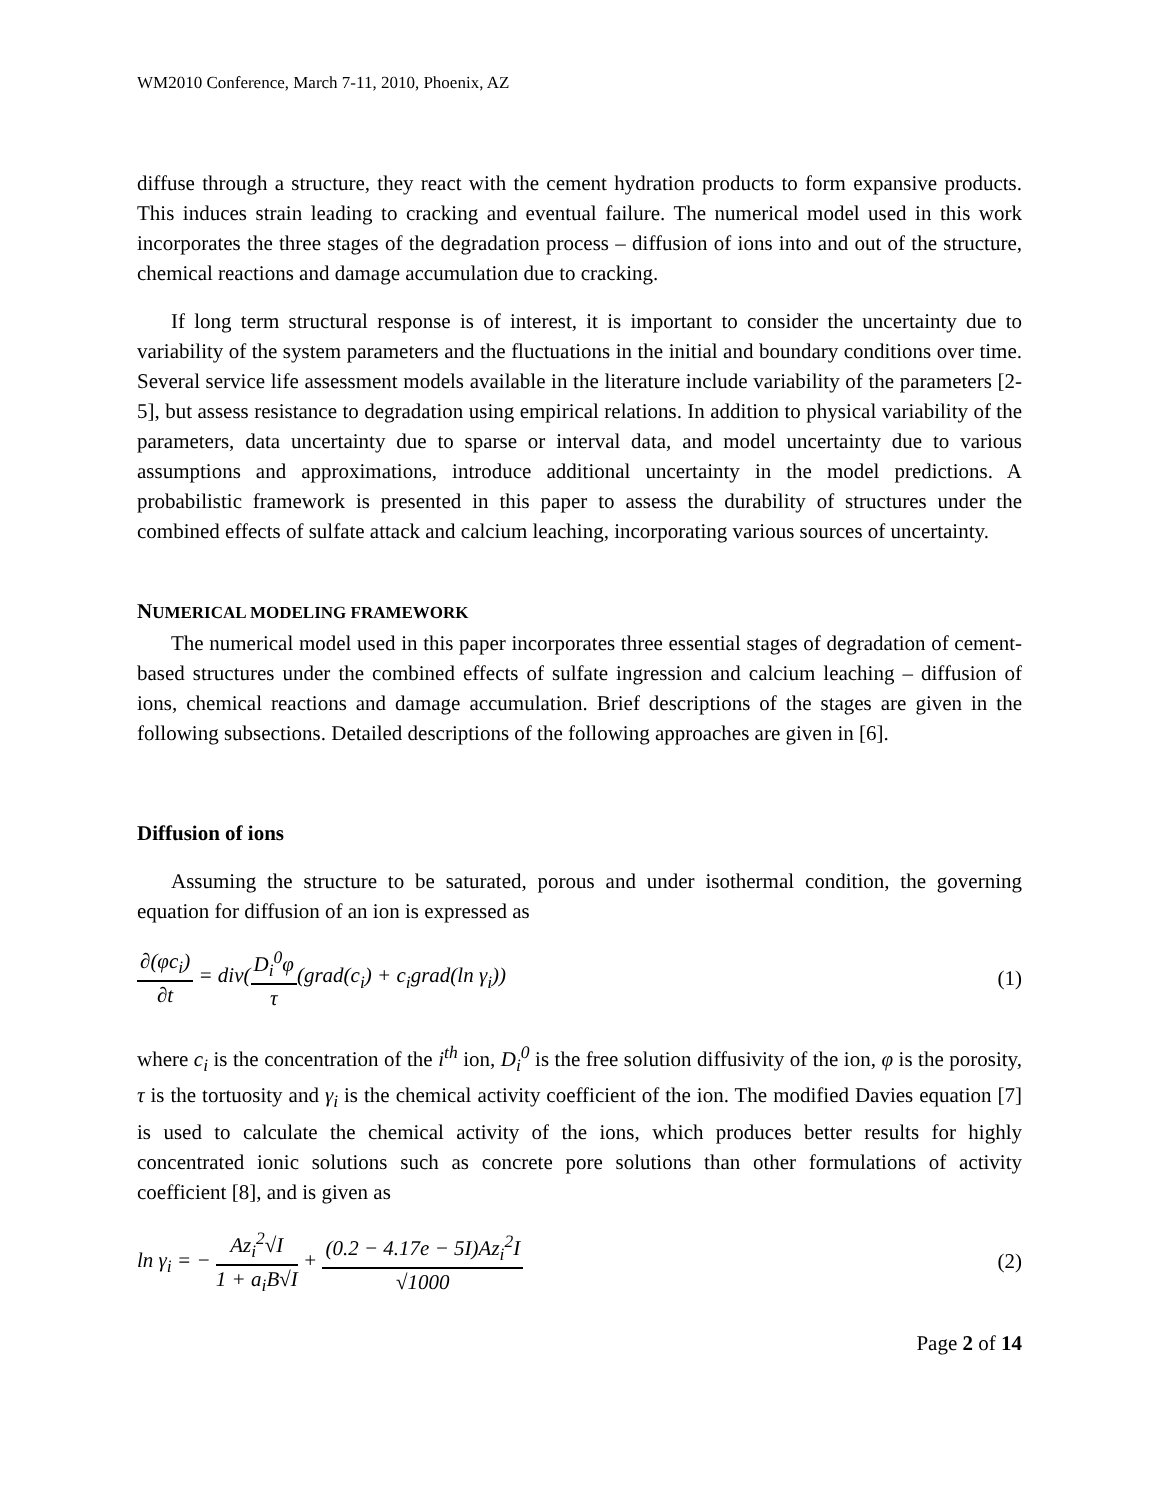WM2010 Conference, March 7-11, 2010, Phoenix, AZ
diffuse through a structure, they react with the cement hydration products to form expansive products. This induces strain leading to cracking and eventual failure. The numerical model used in this work incorporates the three stages of the degradation process – diffusion of ions into and out of the structure, chemical reactions and damage accumulation due to cracking.
If long term structural response is of interest, it is important to consider the uncertainty due to variability of the system parameters and the fluctuations in the initial and boundary conditions over time. Several service life assessment models available in the literature include variability of the parameters [2-5], but assess resistance to degradation using empirical relations. In addition to physical variability of the parameters, data uncertainty due to sparse or interval data, and model uncertainty due to various assumptions and approximations, introduce additional uncertainty in the model predictions. A probabilistic framework is presented in this paper to assess the durability of structures under the combined effects of sulfate attack and calcium leaching, incorporating various sources of uncertainty.
NUMERICAL MODELING FRAMEWORK
The numerical model used in this paper incorporates three essential stages of degradation of cement-based structures under the combined effects of sulfate ingression and calcium leaching – diffusion of ions, chemical reactions and damage accumulation. Brief descriptions of the stages are given in the following subsections. Detailed descriptions of the following approaches are given in [6].
Diffusion of ions
Assuming the structure to be saturated, porous and under isothermal condition, the governing equation for diffusion of an ion is expressed as
∂(φc<sub>i</sub>) ∂t = div(D<sub>i</sub><sup>0</sup>φ τ(grad(c<sub>i</sub>) + c<sub>i</sub>grad(ln γ<sub>i</sub>))
(1)
where c<sub>i</sub> is the concentration of the i<sup>th</sup> ion, D<sub>i</sub><sup>0</sup> is the free solution diffusivity of the ion, φ is the porosity, τ is the tortuosity and γ<sub>i</sub> is the chemical activity coefficient of the ion. The modified Davies equation [7] is used to calculate the chemical activity of the ions, which produces better results for highly concentrated ionic solutions such as concrete pore solutions than other formulations of activity coefficient [8], and is given as
ln γ<sub>i</sub> = − Az<sub>i</sub><sup>2</sup>√I 1 + a<sub>i</sub>B√I + (0.2 − 4.17e − 5I)Az<sub>i</sub><sup>2</sup>I √1000
(2)
Page 2 of 14